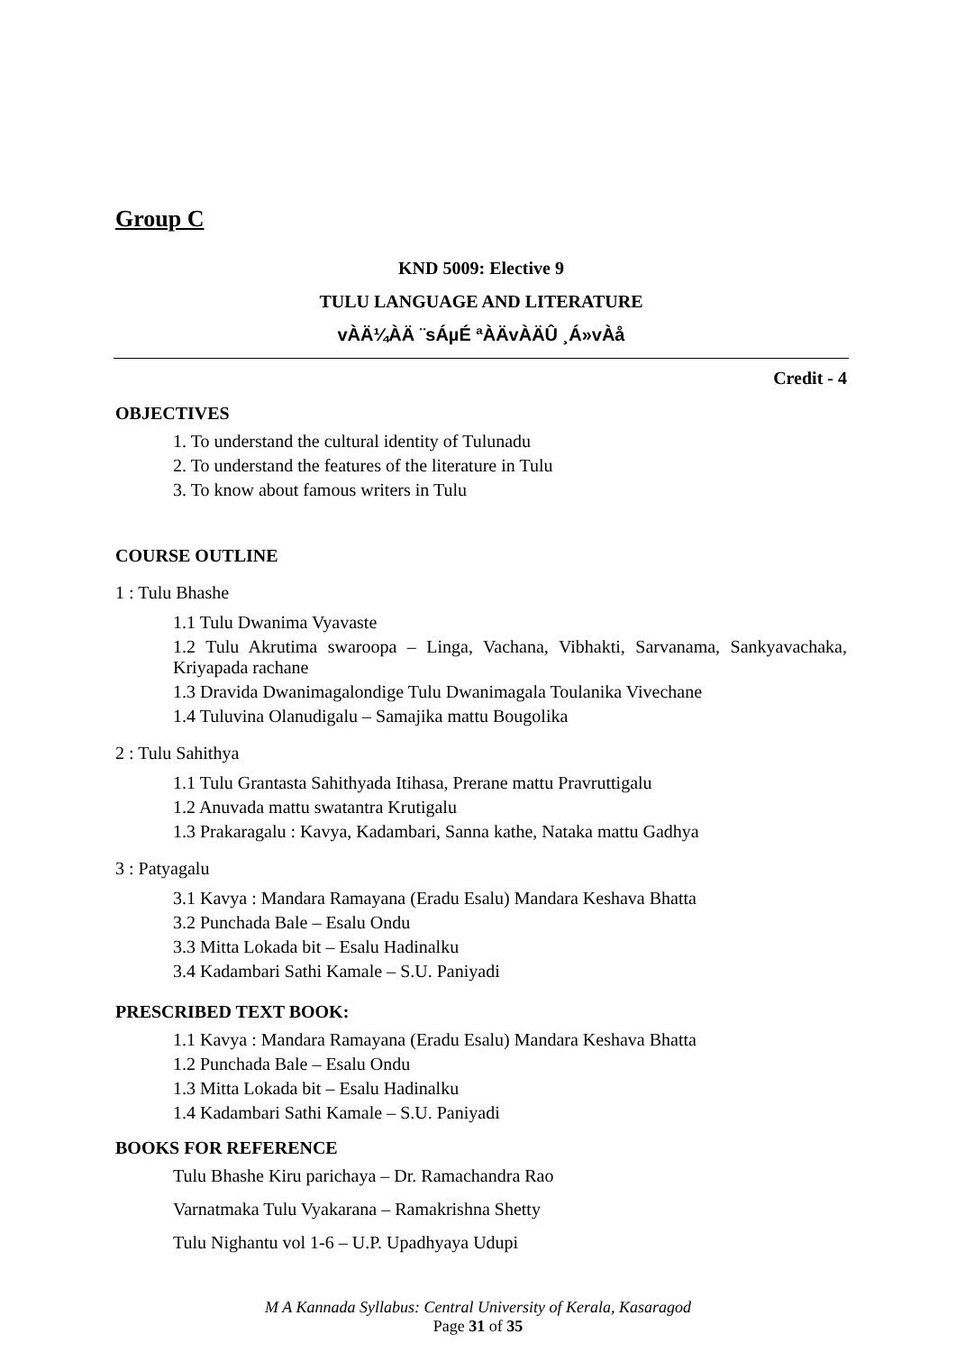Group C
KND 5009: Elective 9
TULU LANGUAGE AND LITERATURE
vÀÄ¼ÀÄ ¨sÁµÉ ªÀÄvÀÄÛ ¸Á»vÀå
Credit - 4
OBJECTIVES
1. To understand the cultural identity of Tulunadu
2. To understand the features of the literature in Tulu
3. To know about famous writers in Tulu
COURSE OUTLINE
1 : Tulu Bhashe
1.1 Tulu Dwanima Vyavaste
1.2 Tulu Akrutima swaroopa – Linga, Vachana, Vibhakti, Sarvanama, Sankyavachaka, Kriyapada rachane
1.3 Dravida Dwanimagalondige Tulu Dwanimagala Toulanika Vivechane
1.4 Tuluvina Olanudigalu – Samajika mattu Bougolika
2 : Tulu Sahithya
1.1 Tulu Grantasta Sahithyada Itihasa, Prerane mattu Pravruttigalu
1.2 Anuvada mattu swatantra Krutigalu
1.3 Prakaragalu : Kavya, Kadambari, Sanna kathe, Nataka mattu Gadhya
3 : Patyagalu
3.1 Kavya : Mandara Ramayana (Eradu Esalu) Mandara Keshava Bhatta
3.2 Punchada Bale – Esalu Ondu
3.3 Mitta Lokada bit – Esalu Hadinalku
3.4 Kadambari Sathi Kamale – S.U. Paniyadi
PRESCRIBED TEXT BOOK:
1.1 Kavya : Mandara Ramayana (Eradu Esalu) Mandara Keshava Bhatta
1.2 Punchada Bale – Esalu Ondu
1.3 Mitta Lokada bit – Esalu Hadinalku
1.4 Kadambari Sathi Kamale – S.U. Paniyadi
BOOKS FOR REFERENCE
Tulu Bhashe Kiru parichaya – Dr. Ramachandra Rao
Varnatmaka Tulu Vyakarana – Ramakrishna Shetty
Tulu Nighantu vol 1-6 – U.P. Upadhyaya Udupi
M A Kannada Syllabus: Central University of Kerala, Kasaragod
Page 31 of 35